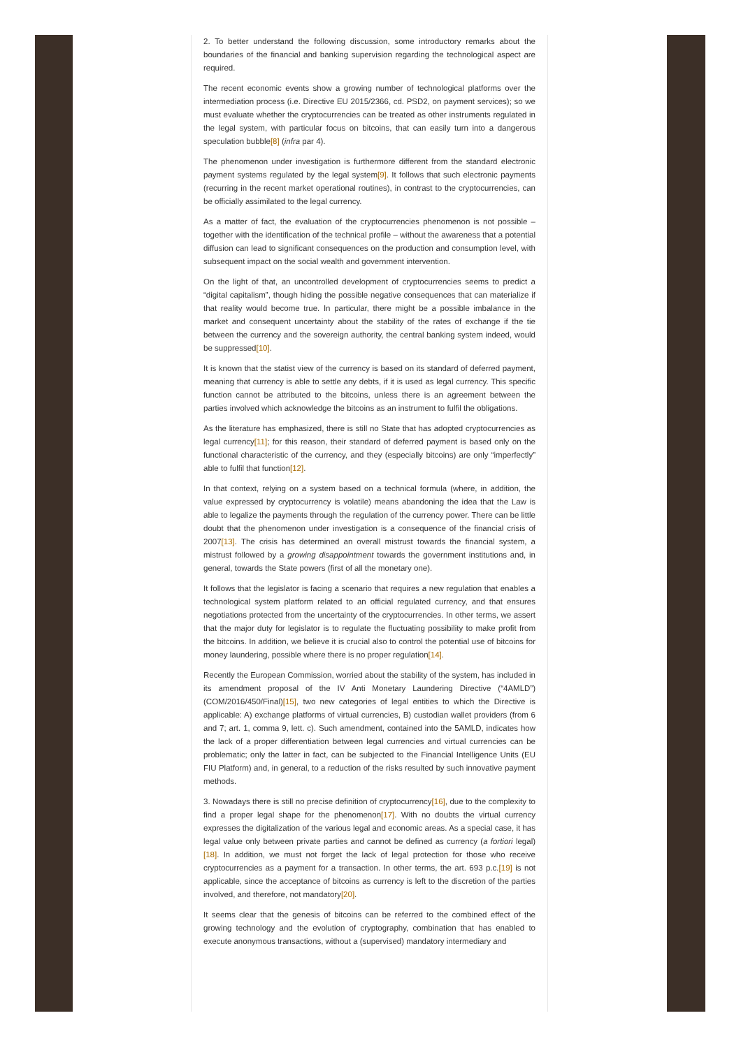2. To better understand the following discussion, some introductory remarks about the boundaries of the financial and banking supervision regarding the technological aspect are required.
The recent economic events show a growing number of technological platforms over the intermediation process (i.e. Directive EU 2015/2366, cd. PSD2, on payment services); so we must evaluate whether the cryptocurrencies can be treated as other instruments regulated in the legal system, with particular focus on bitcoins, that can easily turn into a dangerous speculation bubble[8] (infra par 4).
The phenomenon under investigation is furthermore different from the standard electronic payment systems regulated by the legal system[9]. It follows that such electronic payments (recurring in the recent market operational routines), in contrast to the cryptocurrencies, can be officially assimilated to the legal currency.
As a matter of fact, the evaluation of the cryptocurrencies phenomenon is not possible – together with the identification of the technical profile – without the awareness that a potential diffusion can lead to significant consequences on the production and consumption level, with subsequent impact on the social wealth and government intervention.
On the light of that, an uncontrolled development of cryptocurrencies seems to predict a “digital capitalism”, though hiding the possible negative consequences that can materialize if that reality would become true. In particular, there might be a possible imbalance in the market and consequent uncertainty about the stability of the rates of exchange if the tie between the currency and the sovereign authority, the central banking system indeed, would be suppressed[10].
It is known that the statist view of the currency is based on its standard of deferred payment, meaning that currency is able to settle any debts, if it is used as legal currency. This specific function cannot be attributed to the bitcoins, unless there is an agreement between the parties involved which acknowledge the bitcoins as an instrument to fulfil the obligations.
As the literature has emphasized, there is still no State that has adopted cryptocurrencies as legal currency[11]; for this reason, their standard of deferred payment is based only on the functional characteristic of the currency, and they (especially bitcoins) are only “imperfectly” able to fulfil that function[12].
In that context, relying on a system based on a technical formula (where, in addition, the value expressed by cryptocurrency is volatile) means abandoning the idea that the Law is able to legalize the payments through the regulation of the currency power. There can be little doubt that the phenomenon under investigation is a consequence of the financial crisis of 2007[13]. The crisis has determined an overall mistrust towards the financial system, a mistrust followed by a growing disappointment towards the government institutions and, in general, towards the State powers (first of all the monetary one).
It follows that the legislator is facing a scenario that requires a new regulation that enables a technological system platform related to an official regulated currency, and that ensures negotiations protected from the uncertainty of the cryptocurrencies. In other terms, we assert that the major duty for legislator is to regulate the fluctuating possibility to make profit from the bitcoins. In addition, we believe it is crucial also to control the potential use of bitcoins for money laundering, possible where there is no proper regulation[14].
Recently the European Commission, worried about the stability of the system, has included in its amendment proposal of the IV Anti Monetary Laundering Directive (“4AMLD”) (COM/2016/450/Final)[15], two new categories of legal entities to which the Directive is applicable: A) exchange platforms of virtual currencies, B) custodian wallet providers (from 6 and 7; art. 1, comma 9, lett. c). Such amendment, contained into the 5AMLD, indicates how the lack of a proper differentiation between legal currencies and virtual currencies can be problematic; only the latter in fact, can be subjected to the Financial Intelligence Units (EU FIU Platform) and, in general, to a reduction of the risks resulted by such innovative payment methods.
3. Nowadays there is still no precise definition of cryptocurrency[16], due to the complexity to find a proper legal shape for the phenomenon[17]. With no doubts the virtual currency expresses the digitalization of the various legal and economic areas. As a special case, it has legal value only between private parties and cannot be defined as currency (a fortiori legal)[18]. In addition, we must not forget the lack of legal protection for those who receive cryptocurrencies as a payment for a transaction. In other terms, the art. 693 p.c.[19] is not applicable, since the acceptance of bitcoins as currency is left to the discretion of the parties involved, and therefore, not mandatory[20].
It seems clear that the genesis of bitcoins can be referred to the combined effect of the growing technology and the evolution of cryptography, combination that has enabled to execute anonymous transactions, without a (supervised) mandatory intermediary and